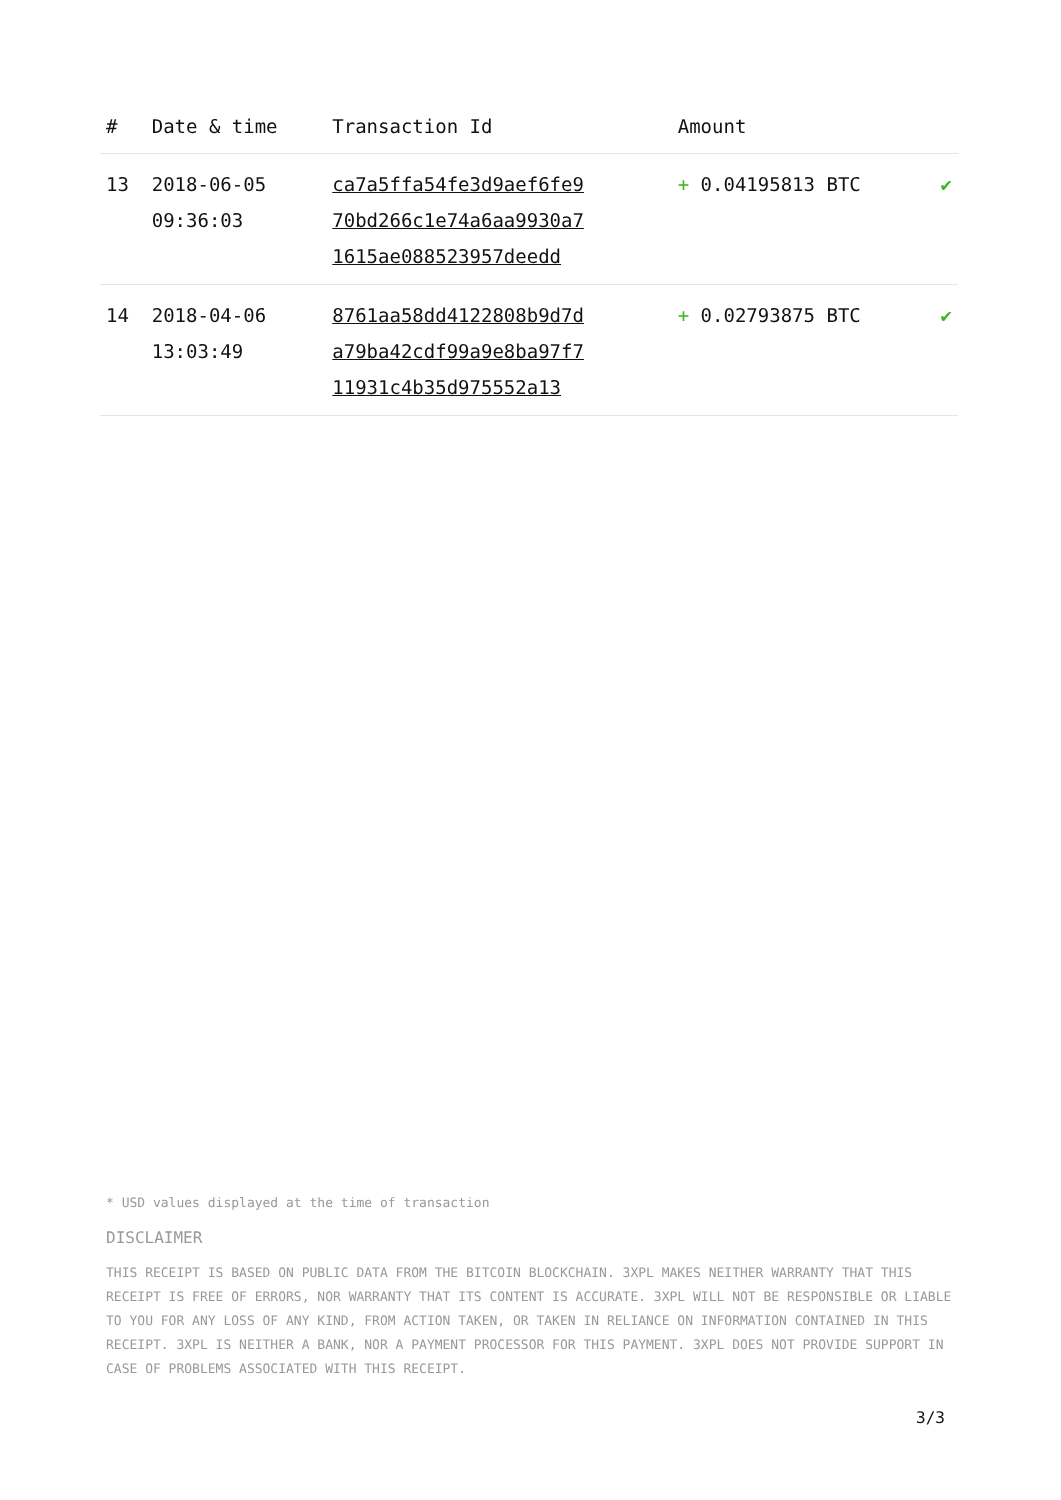| # | Date & time | Transaction Id | Amount | |
| --- | --- | --- | --- | --- |
| 13 | 2018-06-05 09:36:03 | ca7a5ffa54fe3d9aef6fe9 70bd266c1e74a6aa9930a7 1615ae088523957deedd | + 0.04195813 BTC | ✔ |
| 14 | 2018-04-06 13:03:49 | 8761aa58dd4122808b9d7d a79ba42cdf99a9e8ba97f7 11931c4b35d975552a13 | + 0.02793875 BTC | ✔ |
* USD values displayed at the time of transaction
DISCLAIMER
THIS RECEIPT IS BASED ON PUBLIC DATA FROM THE BITCOIN BLOCKCHAIN. 3XPL MAKES NEITHER WARRANTY THAT THIS RECEIPT IS FREE OF ERRORS, NOR WARRANTY THAT ITS CONTENT IS ACCURATE. 3XPL WILL NOT BE RESPONSIBLE OR LIABLE TO YOU FOR ANY LOSS OF ANY KIND, FROM ACTION TAKEN, OR TAKEN IN RELIANCE ON INFORMATION CONTAINED IN THIS RECEIPT. 3XPL IS NEITHER A BANK, NOR A PAYMENT PROCESSOR FOR THIS PAYMENT. 3XPL DOES NOT PROVIDE SUPPORT IN CASE OF PROBLEMS ASSOCIATED WITH THIS RECEIPT.
3/3